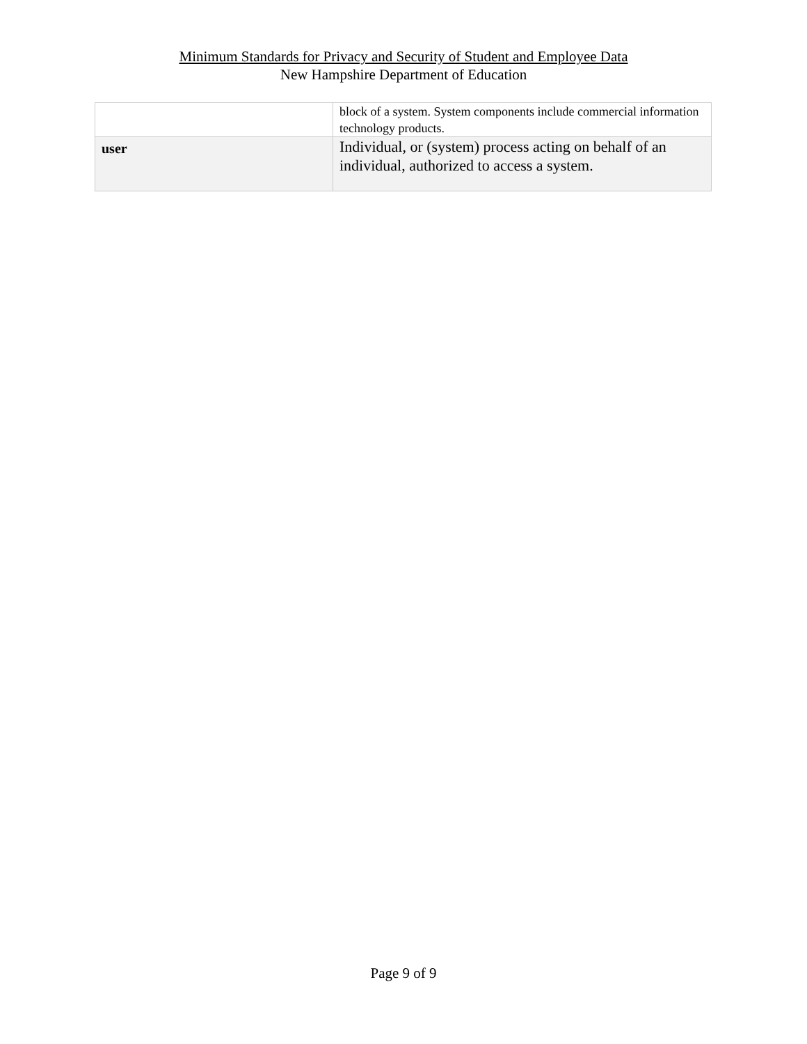Minimum Standards for Privacy and Security of Student and Employee Data
New Hampshire Department of Education
| | block of a system. System components include commercial information technology products. |
| user | Individual, or (system) process acting on behalf of an individual, authorized to access a system. |
Page 9 of 9